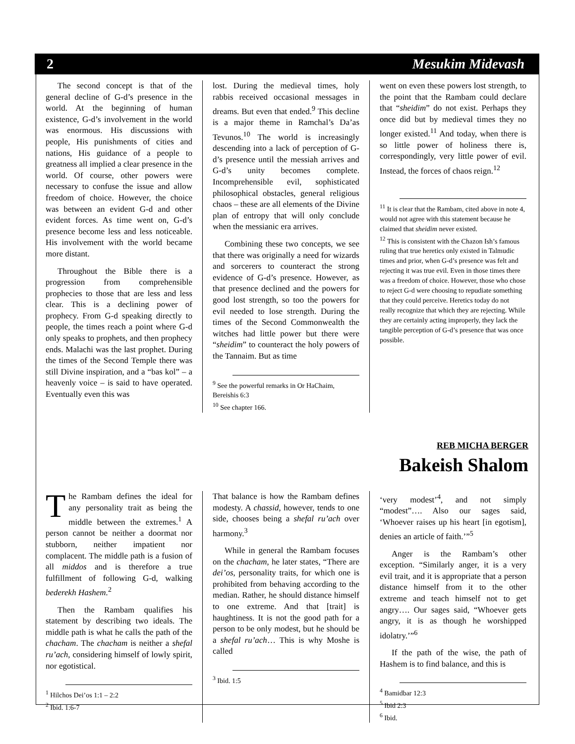2 Mesukim Midevash
The second concept is that of the general decline of G-d’s presence in the world. At the beginning of human existence, G-d’s involvement in the world was enormous. His discussions with people, His punishments of cities and nations, His guidance of a people to greatness all implied a clear presence in the world. Of course, other powers were necessary to confuse the issue and allow freedom of choice. However, the choice was between an evident G-d and other evident forces. As time went on, G-d’s presence become less and less noticeable. His involvement with the world became more distant.
Throughout the Bible there is a progression from comprehensible prophecies to those that are less and less clear. This is a declining power of prophecy. From G-d speaking directly to people, the times reach a point where G-d only speaks to prophets, and then prophecy ends. Malachi was the last prophet. During the times of the Second Temple there was still Divine inspiration, and a “bas kol” – a heavenly voice – is said to have operated. Eventually even this was
lost. During the medieval times, holy rabbis received occasional messages in dreams. But even that ended.<sup>9</sup> This decline is a major theme in Ramchal’s Da’as Tevunos.<sup>10</sup> The world is increasingly descending into a lack of perception of G-d’s presence until the messiah arrives and G-d’s unity becomes complete. Incomprehensible evil, sophisticated philosophical obstacles, general religious chaos – these are all elements of the Divine plan of entropy that will only conclude when the messianic era arrives.
Combining these two concepts, we see that there was originally a need for wizards and sorcerers to counteract the strong evidence of G-d’s presence. However, as that presence declined and the powers for good lost strength, so too the powers for evil needed to lose strength. During the times of the Second Commonwealth the witches had little power but there were “sheidim” to counteract the holy powers of the Tannaim. But as time
<sup>9</sup> See the powerful remarks in Or HaChaim, Bereishis 6:3
<sup>10</sup> See chapter 166.
went on even these powers lost strength, to the point that the Rambam could declare that “sheidim” do not exist. Perhaps they once did but by medieval times they no longer existed.<sup>11</sup> And today, when there is so little power of holiness there is, correspondingly, very little power of evil. Instead, the forces of chaos reign.<sup>12</sup>
<sup>11</sup> It is clear that the Rambam, cited above in note 4, would not agree with this statement because he claimed that sheidim never existed.
<sup>12</sup> This is consistent with the Chazon Ish’s famous ruling that true heretics only existed in Talmudic times and prior, when G-d’s presence was felt and rejecting it was true evil. Even in those times there was a freedom of choice. However, those who chose to reject G-d were choosing to repudiate something that they could perceive. Heretics today do not really recognize that which they are rejecting. While they are certainly acting improperly, they lack the tangible perception of G-d’s presence that was once possible.
REB MICHA BERGER
Bakeish Shalom
The Rambam defines the ideal for any personality trait as being the middle between the extremes.<sup>1</sup> A person cannot be neither a doormat nor stubborn, neither impatient nor complacent. The middle path is a fusion of all middos and is therefore a true fulfillment of following G-d, walking bederekh Hashem.<sup>2</sup>
Then the Rambam qualifies his statement by describing two ideals. The middle path is what he calls the path of the chacham. The chacham is neither a shefal ru’ach, considering himself of lowly spirit, nor egotistical.
<sup>1</sup> Hilchos Dei’os 1:1 – 2:2
<sup>2</sup> Ibid. 1:6-7
That balance is how the Rambam defines modesty. A chassid, however, tends to one side, chooses being a shefal ru’ach over harmony.<sup>3</sup>
While in general the Rambam focuses on the chacham, he later states, “There are dei’os, personality traits, for which one is prohibited from behaving according to the median. Rather, he should distance himself to one extreme. And that [trait] is haughtiness. It is not the good path for a person to be only modest, but he should be a shefal ru’ach… This is why Moshe is called
<sup>3</sup> Ibid. 1:5
‘very modest’<sup>4</sup>, and not simply “modest”…. Also our sages said, ‘Whoever raises up his heart [in egotism], denies an article of faith.’”<sup>5</sup>
Anger is the Rambam’s other exception. “Similarly anger, it is a very evil trait, and it is appropriate that a person distance himself from it to the other extreme and teach himself not to get angry…. Our sages said, “Whoever gets angry, it is as though he worshipped idolatry.’”<sup>6</sup>
If the path of the wise, the path of Hashem is to find balance, and this is
<sup>4</sup> Bamidbar 12:3
<sup>5</sup> Ibid 2:3
<sup>6</sup> Ibid.